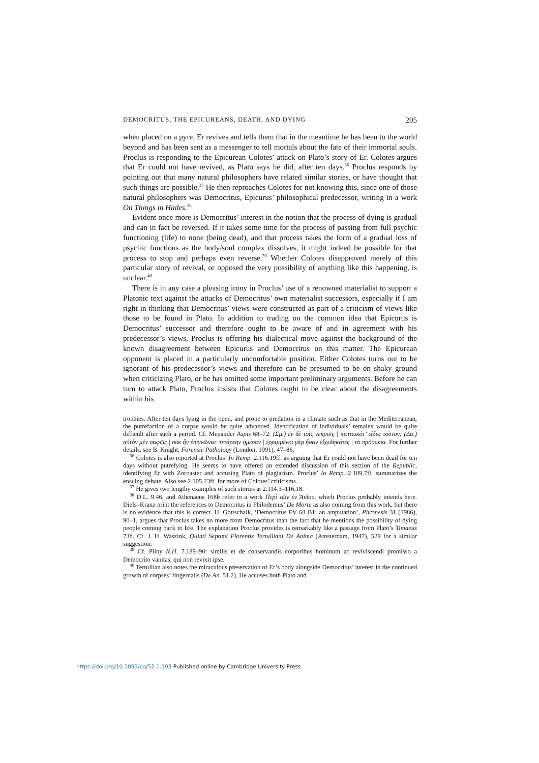DEMOCRITUS, THE EPICUREANS, DEATH, AND DYING 205
when placed on a pyre, Er revives and tells them that in the meantime he has been to the world beyond and has been sent as a messenger to tell mortals about the fate of their immortal souls. Proclus is responding to the Epicurean Colotes’ attack on Plato’s story of Er. Colotes argues that Er could not have revived, as Plato says he did, after ten days.<sup>36</sup> Proclus responds by pointing out that many natural philosophers have related similar stories, or have thought that such things are possible.<sup>37</sup> He then reproaches Colotes for not knowing this, since one of those natural philosophers was Democritus, Epicurus’ philosophical predecessor, writing in a work On Things in Hades.<sup>38</sup>
Evident once more is Democritus’ interest in the notion that the process of dying is gradual and can in fact be reversed. If it takes some time for the process of passing from full psychic functioning (life) to none (being dead), and that process takes the form of a gradual loss of psychic functions as the body/soul complex dissolves, it might indeed be possible for that process to stop and perhaps even reverse.<sup>39</sup> Whether Colotes disapproved merely of this particular story of revival, or opposed the very possibility of anything like this happening, is unclear.<sup>40</sup>
There is in any case a pleasing irony in Proclus’ use of a renowned materialist to support a Platonic text against the attacks of Democritus’ own materialist successors, especially if I am right in thinking that Democritus’ views were constructed as part of a criticism of views like those to be found in Plato. In addition to trading on the common idea that Epicurus is Democritus’ successor and therefore ought to be aware of and in agreement with his predecessor’s views, Proclus is offering his dialectical move against the background of the known disagreement between Epicurus and Democritus on this matter. The Epicurean opponent is placed in a particularly uncomfortable position. Either Colotes turns out to be ignorant of his predecessor’s views and therefore can be presumed to be on shaky ground when criticizing Plato, or he has omitted some important preliminary arguments. Before he can turn to attack Plato, Proclus insists that Colotes ought to be clear about the disagreements within his
trophies. After ten days lying in the open, and prone to predation in a climate such as that in the Mediterranean, the putrefaction of a corpse would be quite advanced. Identification of individuals’ remains would be quite difficult after such a period. Cf. Menander Aspis 68–72: (Σμ.) ἐν δὲ τοῖς νεκροῖς | πεπτωκότ’ εἶδες τοῦτον; (Δα.) αὐτὸν μὲν σαφῶς | οὐκ ἦν ἐπιγνῶναι· τετάρτην ἡμέραν | ἐρριμμένοι γὰρ ἦσαν ἐξῳδηκότες | τὰ πρόσωπα. For further details, see B. Knight, Forensic Pathology (London, 1991), 47–86.
<sup>36</sup> Colotes is also reported at Proclus’ In Remp. 2.116.19ff. as arguing that Er could not have been dead for ten days without putrefying. He seems to have offered an extended discussion of this section of the Republic, identifying Er with Zoroaster and accusing Plato of plagiarism. Proclus’ In Remp. 2.109.7ff. summarizes the ensuing debate. Also see 2.105.23ff. for more of Colotes’ criticisms.
<sup>37</sup> He gives two lengthy examples of such stories at 2.114.3–116.18.
<sup>38</sup> D.L. 9.46, and Athenaeus 168b refer to a work Περὶ τῶν ἐν Ἅιδου, which Proclus probably intends here. Diels–Kranz print the references to Democritus in Philodemus’ De Morte as also coming from this work, but there is no evidence that this is correct. H. Gottschalk, ‘Democritus FV 68 B1: an amputation’, Phronesis 31 (1986), 90–1, argues that Proclus takes no more from Democritus than the fact that he mentions the possibility of dying people coming back to life. The explanation Proclus provides is remarkably like a passage from Plato’s Timaeus 73b. Cf. J. H. Waszink, Quinti Septimi Florentis Tertulliani De Anima (Amsterdam, 1947), 529 for a similar suggestion.
<sup>39</sup> Cf. Pliny N.H. 7.189–90: similis et de conservandis corporibus hominum ac reviviscendi promisso a Democrito vanitas, qui non revixit ipse.
<sup>40</sup> Tertullian also notes the miraculous preservation of Er’s body alongside Democritus’ interest in the continued growth of corpses’ fingernails (De An. 51.2). He accuses both Plato and
https://doi.org/10.1093/cq/52.1.193 Published online by Cambridge University Press